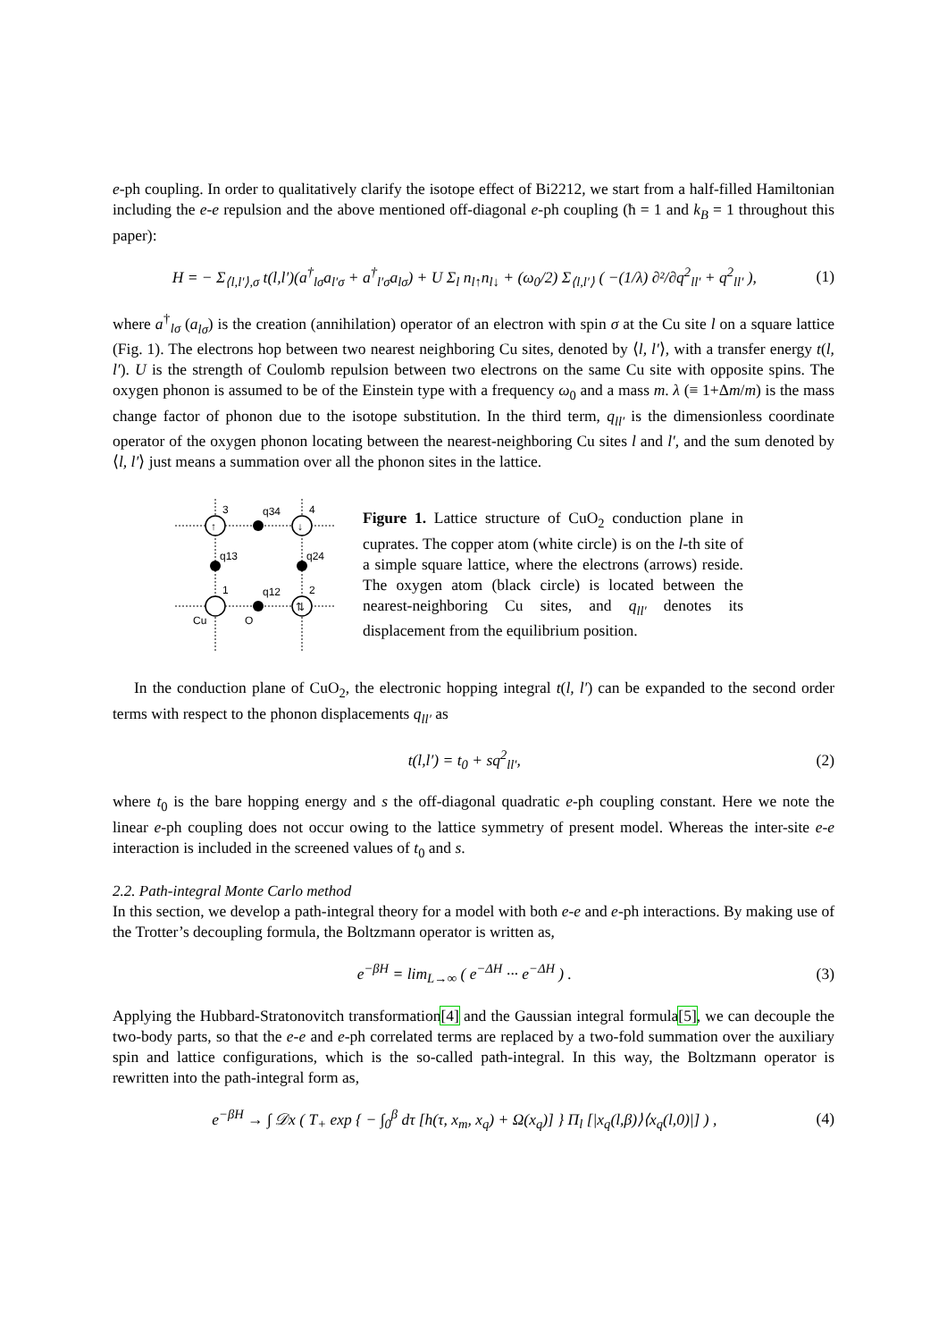e-ph coupling. In order to qualitatively clarify the isotope effect of Bi2212, we start from a half-filled Hamiltonian including the e-e repulsion and the above mentioned off-diagonal e-ph coupling (ħ = 1 and k<sub>B</sub> = 1 throughout this paper):
H = − Σ<sub>⟨l,l′⟩,σ</sub> t(l,l′)(a<sup>†</sup><sub>lσ</sub>a<sub>l′σ</sub> + a<sup>†</sup><sub>l′σ</sub>a<sub>lσ</sub>) + U Σ<sub>l</sub> n<sub>l↑</sub>n<sub>l↓</sub> + (ω<sub>0</sub>/2) Σ<sub>⟨l,l′⟩</sub> ( −(1/λ) ∂²/∂q<sup>2</sup><sub>ll′</sub> + q<sup>2</sup><sub>ll′</sub> ), (1)
where a<sup>†</sup><sub>lσ</sub> (a<sub>lσ</sub>) is the creation (annihilation) operator of an electron with spin σ at the Cu site l on a square lattice (Fig. 1). The electrons hop between two nearest neighboring Cu sites, denoted by ⟨l, l′⟩, with a transfer energy t(l, l′). U is the strength of Coulomb repulsion between two electrons on the same Cu site with opposite spins. The oxygen phonon is assumed to be of the Einstein type with a frequency ω<sub>0</sub> and a mass m. λ (≡ 1+Δm/m) is the mass change factor of phonon due to the isotope substitution. In the third term, q<sub>ll′</sub> is the dimensionless coordinate operator of the oxygen phonon locating between the nearest-neighboring Cu sites l and l′, and the sum denoted by ⟨l, l′⟩ just means a summation over all the phonon sites in the lattice.
↑
↓
⇅
3
4
q34
q13
q24
1
2
q12
Cu
O
Figure 1. Lattice structure of CuO<sub>2</sub> conduction plane in cuprates. The copper atom (white circle) is on the l-th site of a simple square lattice, where the electrons (arrows) reside. The oxygen atom (black circle) is located between the nearest-neighboring Cu sites, and q<sub>ll′</sub> denotes its displacement from the equilibrium position.
In the conduction plane of CuO<sub>2</sub>, the electronic hopping integral t(l, l′) can be expanded to the second order terms with respect to the phonon displacements q<sub>ll′</sub> as
t(l,l′) = t<sub>0</sub> + sq<sup>2</sup><sub>ll′</sub>, (2)
where t<sub>0</sub> is the bare hopping energy and s the off-diagonal quadratic e-ph coupling constant. Here we note the linear e-ph coupling does not occur owing to the lattice symmetry of present model. Whereas the inter-site e-e interaction is included in the screened values of t<sub>0</sub> and s.
2.2. Path-integral Monte Carlo method
In this section, we develop a path-integral theory for a model with both e-e and e-ph interactions. By making use of the Trotter’s decoupling formula, the Boltzmann operator is written as,
e<sup>−βH</sup> = lim<sub>L→∞</sub> ( e<sup>−ΔH</sup> ··· e<sup>−ΔH</sup> ) . (3)
Applying the Hubbard-Stratonovitch transformation[4] and the Gaussian integral formula[5], we can decouple the two-body parts, so that the e-e and e-ph correlated terms are replaced by a two-fold summation over the auxiliary spin and lattice configurations, which is the so-called path-integral. In this way, the Boltzmann operator is rewritten into the path-integral form as,
e<sup>−βH</sup> → ∫ 𝒟x ( T<sub>+</sub> exp { − ∫<sub>0</sub><sup>β</sup> dτ [h(τ, x<sub>m</sub>, x<sub>q</sub>) + Ω(x<sub>q</sub>)] } Π<sub>l</sub> [|x<sub>q</sub>(l,β)⟩⟨x<sub>q</sub>(l,0)|] ) , (4)